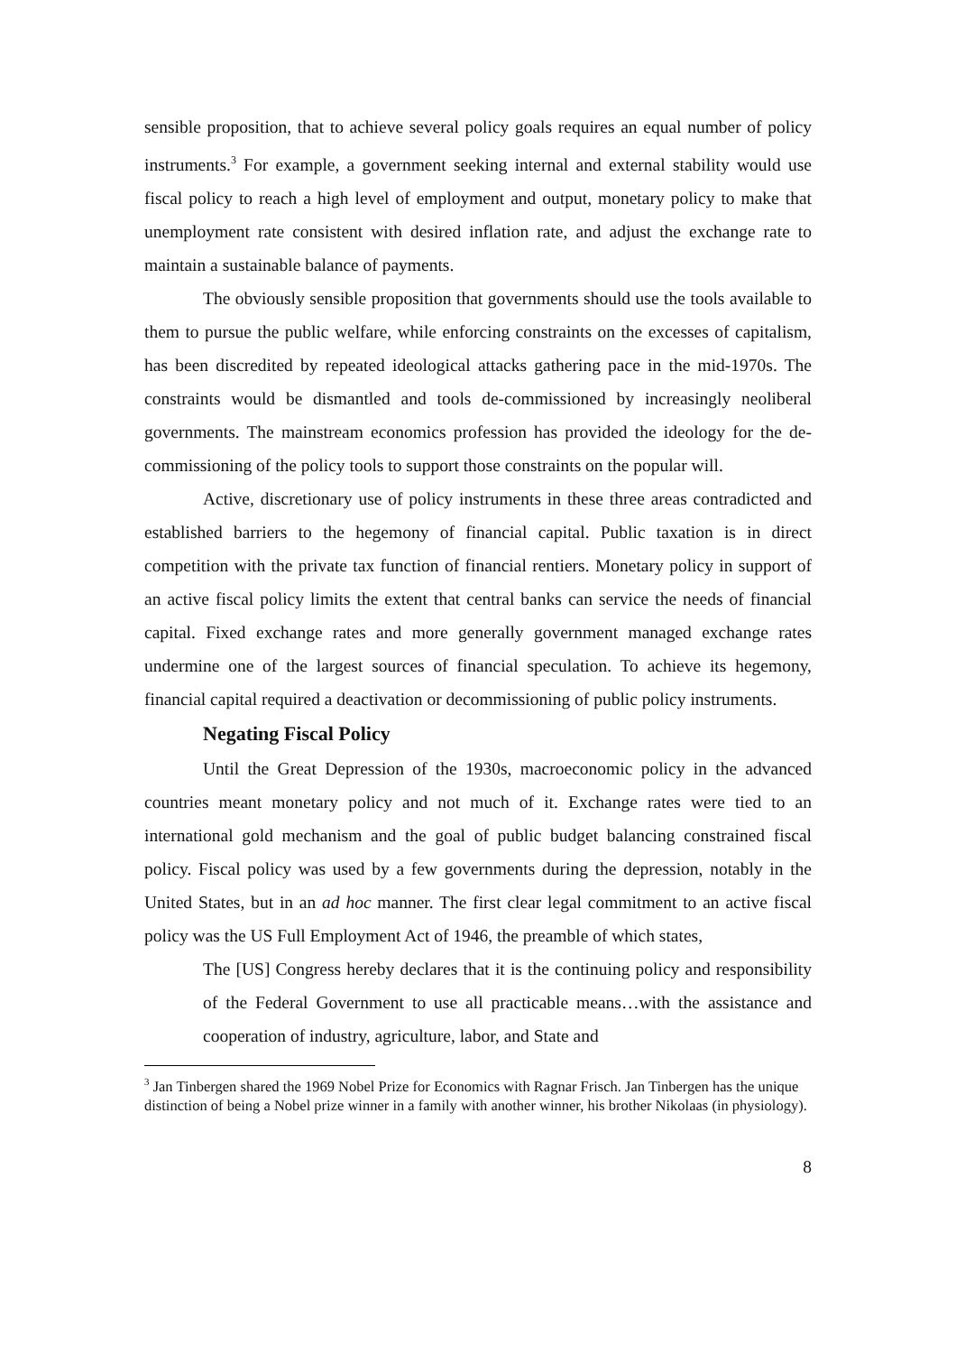sensible proposition, that to achieve several policy goals requires an equal number of policy instruments.<sup>3</sup> For example, a government seeking internal and external stability would use fiscal policy to reach a high level of employment and output, monetary policy to make that unemployment rate consistent with desired inflation rate, and adjust the exchange rate to maintain a sustainable balance of payments.
The obviously sensible proposition that governments should use the tools available to them to pursue the public welfare, while enforcing constraints on the excesses of capitalism, has been discredited by repeated ideological attacks gathering pace in the mid-1970s. The constraints would be dismantled and tools de-commissioned by increasingly neoliberal governments. The mainstream economics profession has provided the ideology for the de-commissioning of the policy tools to support those constraints on the popular will.
Active, discretionary use of policy instruments in these three areas contradicted and established barriers to the hegemony of financial capital. Public taxation is in direct competition with the private tax function of financial rentiers. Monetary policy in support of an active fiscal policy limits the extent that central banks can service the needs of financial capital. Fixed exchange rates and more generally government managed exchange rates undermine one of the largest sources of financial speculation. To achieve its hegemony, financial capital required a deactivation or decommissioning of public policy instruments.
Negating Fiscal Policy
Until the Great Depression of the 1930s, macroeconomic policy in the advanced countries meant monetary policy and not much of it. Exchange rates were tied to an international gold mechanism and the goal of public budget balancing constrained fiscal policy. Fiscal policy was used by a few governments during the depression, notably in the United States, but in an ad hoc manner. The first clear legal commitment to an active fiscal policy was the US Full Employment Act of 1946, the preamble of which states,
The [US] Congress hereby declares that it is the continuing policy and responsibility of the Federal Government to use all practicable means…with the assistance and cooperation of industry, agriculture, labor, and State and
<sup>3</sup> Jan Tinbergen shared the 1969 Nobel Prize for Economics with Ragnar Frisch. Jan Tinbergen has the unique distinction of being a Nobel prize winner in a family with another winner, his brother Nikolaas (in physiology).
8